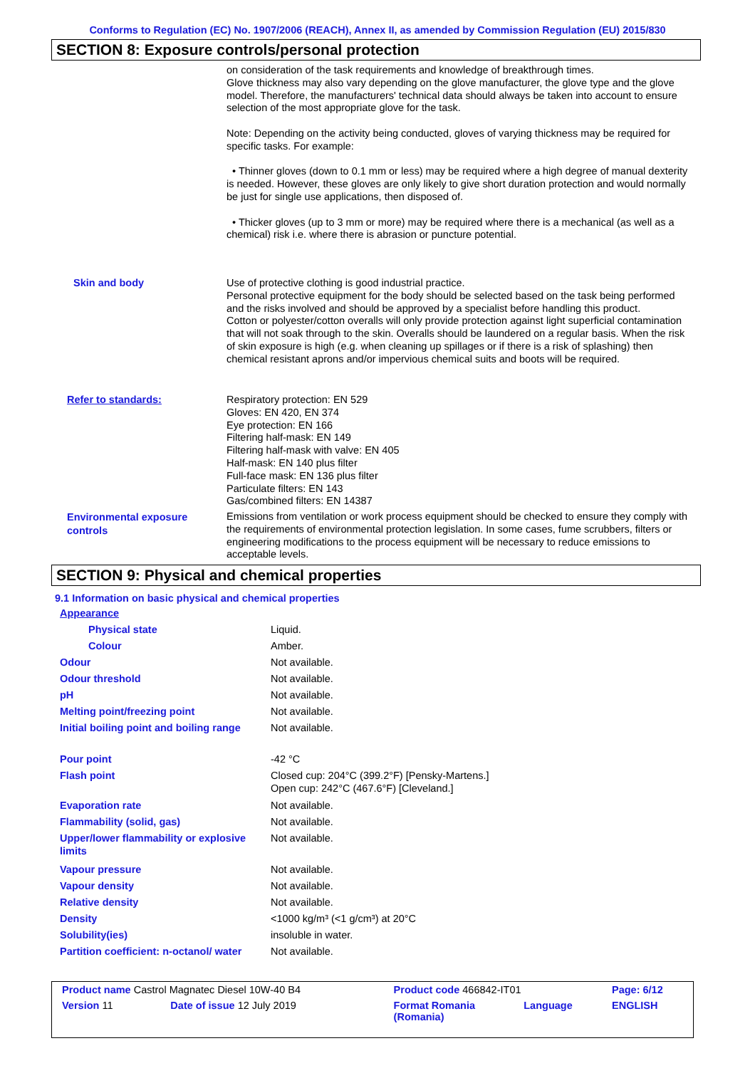Conforms to Regulation (EC) No. 1907/2006 (REACH), Annex II, as amended by Commission Regulation (EU) 2015/830
SECTION 8: Exposure controls/personal protection
on consideration of the task requirements and knowledge of breakthrough times.
Glove thickness may also vary depending on the glove manufacturer, the glove type and the glove model. Therefore, the manufacturers' technical data should always be taken into account to ensure selection of the most appropriate glove for the task.
Note: Depending on the activity being conducted, gloves of varying thickness may be required for specific tasks. For example:
• Thinner gloves (down to 0.1 mm or less) may be required where a high degree of manual dexterity is needed. However, these gloves are only likely to give short duration protection and would normally be just for single use applications, then disposed of.
• Thicker gloves (up to 3 mm or more) may be required where there is a mechanical (as well as a chemical) risk i.e. where there is abrasion or puncture potential.
Skin and body
Use of protective clothing is good industrial practice.
Personal protective equipment for the body should be selected based on the task being performed and the risks involved and should be approved by a specialist before handling this product.
Cotton or polyester/cotton overalls will only provide protection against light superficial contamination that will not soak through to the skin. Overalls should be laundered on a regular basis. When the risk of skin exposure is high (e.g. when cleaning up spillages or if there is a risk of splashing) then chemical resistant aprons and/or impervious chemical suits and boots will be required.
Refer to standards:
Respiratory protection: EN 529
Gloves: EN 420, EN 374
Eye protection: EN 166
Filtering half-mask: EN 149
Filtering half-mask with valve: EN 405
Half-mask: EN 140 plus filter
Full-face mask: EN 136 plus filter
Particulate filters: EN 143
Gas/combined filters: EN 14387
Environmental exposure controls
Emissions from ventilation or work process equipment should be checked to ensure they comply with the requirements of environmental protection legislation. In some cases, fume scrubbers, filters or engineering modifications to the process equipment will be necessary to reduce emissions to acceptable levels.
SECTION 9: Physical and chemical properties
9.1 Information on basic physical and chemical properties
| Appearance | |
| Physical state | Liquid. |
| Colour | Amber. |
| Odour | Not available. |
| Odour threshold | Not available. |
| pH | Not available. |
| Melting point/freezing point | Not available. |
| Initial boiling point and boiling range | Not available. |
| Pour point | -42 °C |
| Flash point | Closed cup: 204°C (399.2°F) [Pensky-Martens.] Open cup: 242°C (467.6°F) [Cleveland.] |
| Evaporation rate | Not available. |
| Flammability (solid, gas) | Not available. |
| Upper/lower flammability or explosive limits | Not available. |
| Vapour pressure | Not available. |
| Vapour density | Not available. |
| Relative density | Not available. |
| Density | <1000 kg/m³ (<1 g/cm³) at 20°C |
| Solubility(ies) | insoluble in water. |
| Partition coefficient: n-octanol/ water | Not available. |
| Product name Castrol Magnatec Diesel 10W-40 B4 | | Product code 466842-IT01 | | Page: 6/12 |
| Version 11 | Date of issue 12 July 2019 | Format Romania (Romania) | Language | ENGLISH |